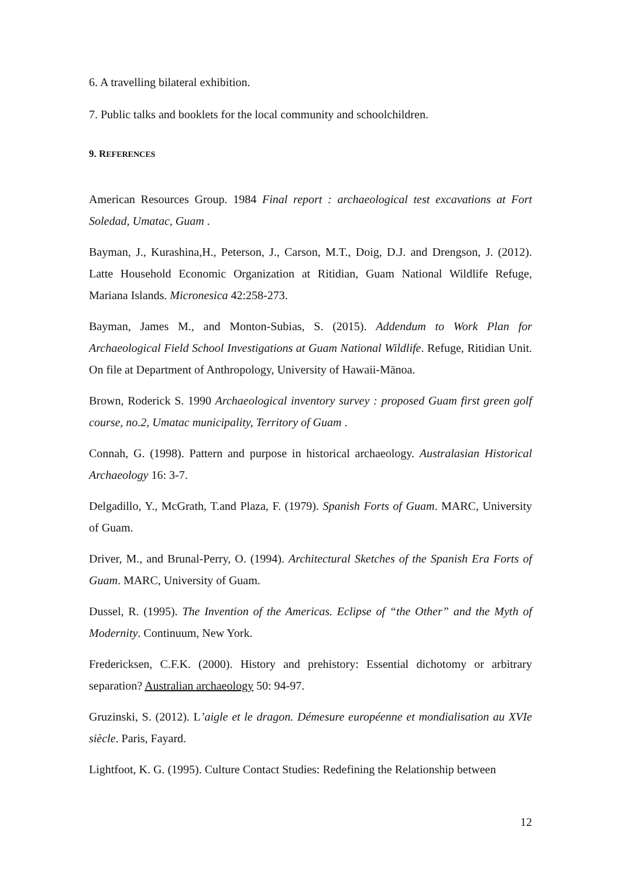6. A travelling bilateral exhibition.
7. Public talks and booklets for the local community and schoolchildren.
9. REFERENCES
American Resources Group. 1984 Final report : archaeological test excavations at Fort Soledad, Umatac, Guam .
Bayman, J., Kurashina,H., Peterson, J., Carson, M.T., Doig, D.J. and Drengson, J. (2012). Latte Household Economic Organization at Ritidian, Guam National Wildlife Refuge, Mariana Islands. Micronesica 42:258-273.
Bayman, James M., and Monton-Subias, S. (2015). Addendum to Work Plan for Archaeological Field School Investigations at Guam National Wildlife. Refuge, Ritidian Unit. On file at Department of Anthropology, University of Hawaii-Mānoa.
Brown, Roderick S. 1990 Archaeological inventory survey : proposed Guam first green golf course, no.2, Umatac municipality, Territory of Guam .
Connah, G. (1998). Pattern and purpose in historical archaeology. Australasian Historical Archaeology 16: 3-7.
Delgadillo, Y., McGrath, T.and Plaza, F. (1979). Spanish Forts of Guam. MARC, University of Guam.
Driver, M., and Brunal-Perry, O. (1994). Architectural Sketches of the Spanish Era Forts of Guam. MARC, University of Guam.
Dussel, R. (1995). The Invention of the Americas. Eclipse of “the Other” and the Myth of Modernity. Continuum, New York.
Fredericksen, C.F.K. (2000). History and prehistory: Essential dichotomy or arbitrary separation? Australian archaeology 50: 94-97.
Gruzinski, S. (2012). L’aigle et le dragon. Démesure européenne et mondialisation au XVIe siècle. Paris, Fayard.
Lightfoot, K. G. (1995). Culture Contact Studies: Redefining the Relationship between
12